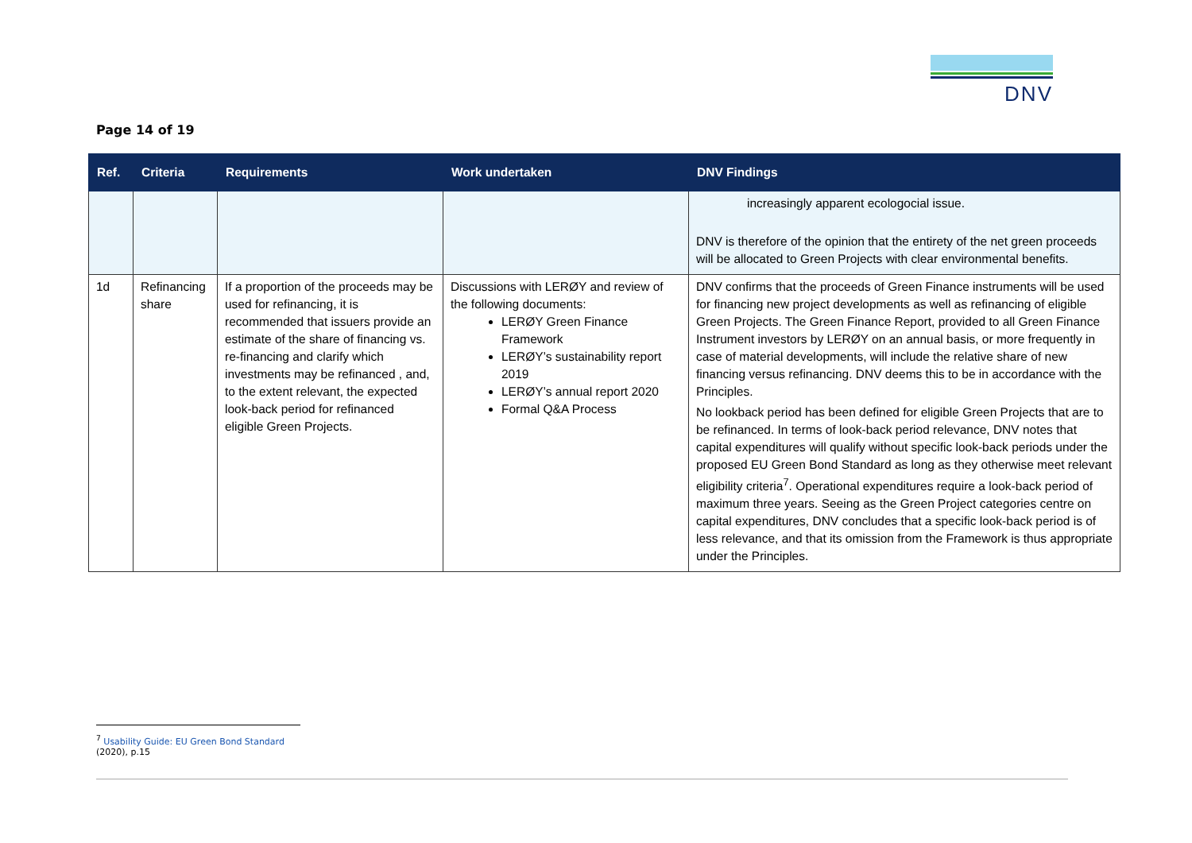DNV
Page 14 of 19
| Ref. | Criteria | Requirements | Work undertaken | DNV Findings |
| --- | --- | --- | --- | --- |
| | | | | increasingly apparent ecologocial issue. DNV is therefore of the opinion that the entirety of the net green proceeds will be allocated to Green Projects with clear environmental benefits. |
| 1d | Refinancing share | If a proportion of the proceeds may be used for refinancing, it is recommended that issuers provide an estimate of the share of financing vs. re-financing and clarify which investments may be refinanced , and, to the extent relevant, the expected look-back period for refinanced eligible Green Projects. | Discussions with LERØY and review of the following documents: LERØY Green Finance Framework LERØY’s sustainability report 2019 LERØY’s annual report 2020 Formal Q&A Process | DNV confirms that the proceeds of Green Finance instruments will be used for financing new project developments as well as refinancing of eligible Green Projects. The Green Finance Report, provided to all Green Finance Instrument investors by LERØY on an annual basis, or more frequently in case of material developments, will include the relative share of new financing versus refinancing. DNV deems this to be in accordance with the Principles. No lookback period has been defined for eligible Green Projects that are to be refinanced. In terms of look-back period relevance, DNV notes that capital expenditures will qualify without specific look-back periods under the proposed EU Green Bond Standard as long as they otherwise meet relevant eligibility criteria<sup>7</sup>. Operational expenditures require a look-back period of maximum three years. Seeing as the Green Project categories centre on capital expenditures, DNV concludes that a specific look-back period is of less relevance, and that its omission from the Framework is thus appropriate under the Principles. |
<sup>7</sup> Usability Guide: EU Green Bond Standard (2020), p.15